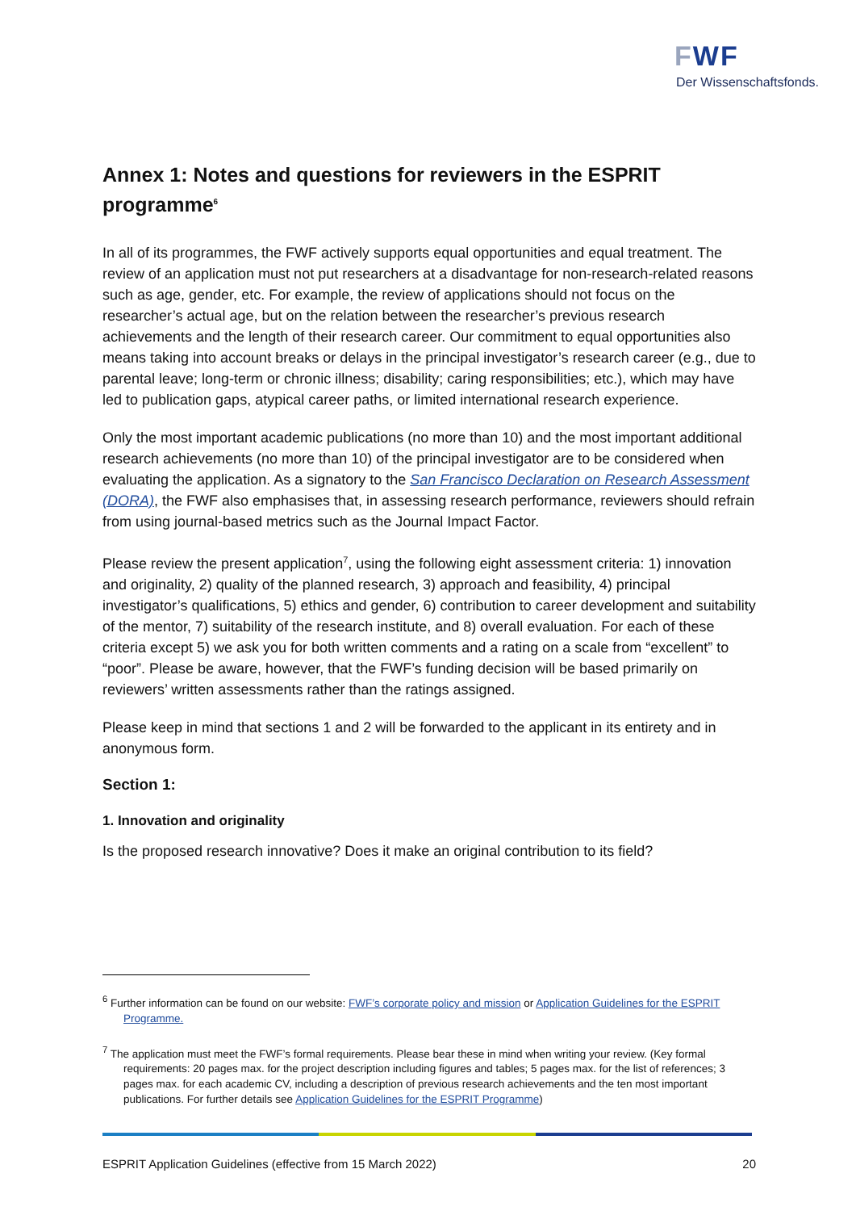FWF
Der Wissenschaftsfonds.
Annex 1: Notes and questions for reviewers in the ESPRIT programme<sup>6</sup>
In all of its programmes, the FWF actively supports equal opportunities and equal treatment. The review of an application must not put researchers at a disadvantage for non-research-related reasons such as age, gender, etc. For example, the review of applications should not focus on the researcher’s actual age, but on the relation between the researcher’s previous research achievements and the length of their research career. Our commitment to equal opportunities also means taking into account breaks or delays in the principal investigator’s research career (e.g., due to parental leave; long-term or chronic illness; disability; caring responsibilities; etc.), which may have led to publication gaps, atypical career paths, or limited international research experience.
Only the most important academic publications (no more than 10) and the most important additional research achievements (no more than 10) of the principal investigator are to be considered when evaluating the application. As a signatory to the San Francisco Declaration on Research Assessment (DORA), the FWF also emphasises that, in assessing research performance, reviewers should refrain from using journal-based metrics such as the Journal Impact Factor.
Please review the present application<sup>7</sup>, using the following eight assessment criteria: 1) innovation and originality, 2) quality of the planned research, 3) approach and feasibility, 4) principal investigator’s qualifications, 5) ethics and gender, 6) contribution to career development and suitability of the mentor, 7) suitability of the research institute, and 8) overall evaluation. For each of these criteria except 5) we ask you for both written comments and a rating on a scale from “excellent” to “poor”. Please be aware, however, that the FWF’s funding decision will be based primarily on reviewers’ written assessments rather than the ratings assigned.
Please keep in mind that sections 1 and 2 will be forwarded to the applicant in its entirety and in anonymous form.
Section 1:
1. Innovation and originality
Is the proposed research innovative? Does it make an original contribution to its field?
<sup>6</sup> Further information can be found on our website: FWF’s corporate policy and mission or Application Guidelines for the ESPRIT Programme.
<sup>7</sup> The application must meet the FWF’s formal requirements. Please bear these in mind when writing your review. (Key formal requirements: 20 pages max. for the project description including figures and tables; 5 pages max. for the list of references; 3 pages max. for each academic CV, including a description of previous research achievements and the ten most important publications. For further details see Application Guidelines for the ESPRIT Programme)
ESPRIT Application Guidelines (effective from 15 March 2022) 20